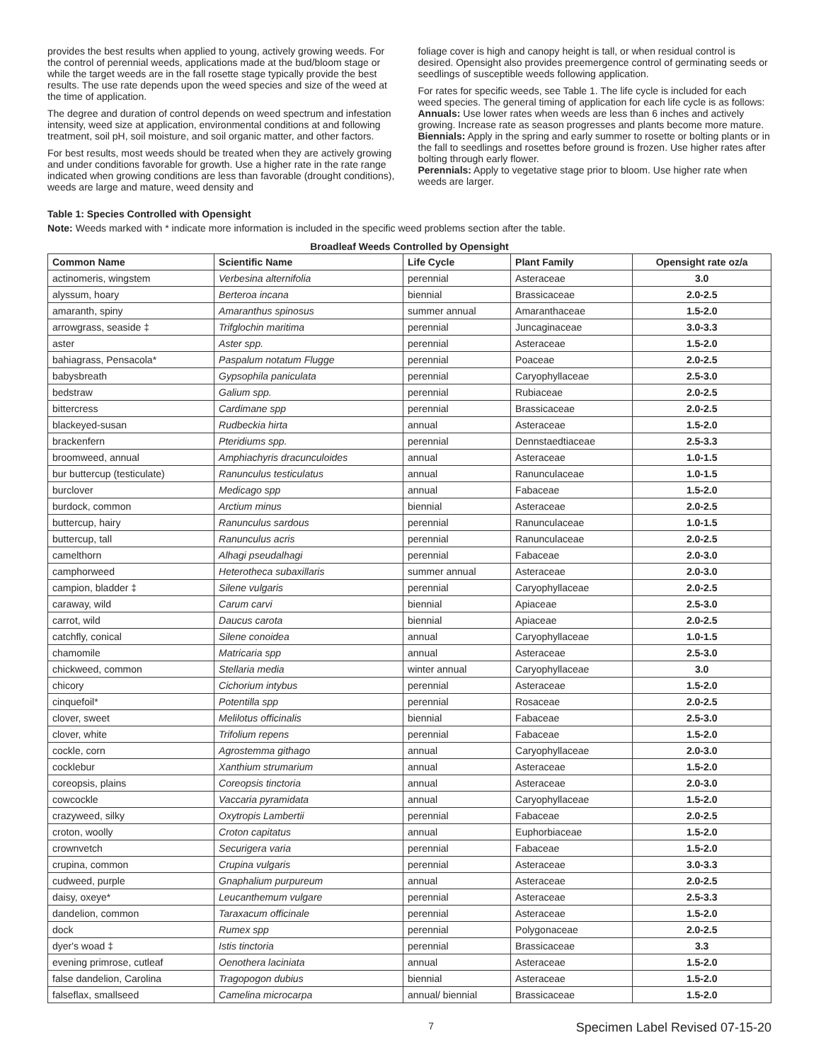provides the best results when applied to young, actively growing weeds. For the control of perennial weeds, applications made at the bud/bloom stage or while the target weeds are in the fall rosette stage typically provide the best results. The use rate depends upon the weed species and size of the weed at the time of application.
The degree and duration of control depends on weed spectrum and infestation intensity, weed size at application, environmental conditions at and following treatment, soil pH, soil moisture, and soil organic matter, and other factors.
For best results, most weeds should be treated when they are actively growing and under conditions favorable for growth. Use a higher rate in the rate range indicated when growing conditions are less than favorable (drought conditions), weeds are large and mature, weed density and
foliage cover is high and canopy height is tall, or when residual control is desired. Opensight also provides preemergence control of germinating seeds or seedlings of susceptible weeds following application.
For rates for specific weeds, see Table 1. The life cycle is included for each weed species. The general timing of application for each life cycle is as follows:
Annuals: Use lower rates when weeds are less than 6 inches and actively growing. Increase rate as season progresses and plants become more mature.
Biennials: Apply in the spring and early summer to rosette or bolting plants or in the fall to seedlings and rosettes before ground is frozen. Use higher rates after bolting through early flower.
Perennials: Apply to vegetative stage prior to bloom. Use higher rate when weeds are larger.
Table 1: Species Controlled with Opensight
Note: Weeds marked with * indicate more information is included in the specific weed problems section after the table.
Broadleaf Weeds Controlled by Opensight
| Common Name | Scientific Name | Life Cycle | Plant Family | Opensight rate oz/a |
| --- | --- | --- | --- | --- |
| actinomeris, wingstem | Verbesina alternifolia | perennial | Asteraceae | 3.0 |
| alyssum, hoary | Berteroa incana | biennial | Brassicaceae | 2.0-2.5 |
| amaranth, spiny | Amaranthus spinosus | summer annual | Amaranthaceae | 1.5-2.0 |
| arrowgrass, seaside ‡ | Trifglochin maritima | perennial | Juncaginaceae | 3.0-3.3 |
| aster | Aster spp. | perennial | Asteraceae | 1.5-2.0 |
| bahiagrass, Pensacola* | Paspalum notatum Flugge | perennial | Poaceae | 2.0-2.5 |
| babysbreath | Gypsophila paniculata | perennial | Caryophyllaceae | 2.5-3.0 |
| bedstraw | Galium spp. | perennial | Rubiaceae | 2.0-2.5 |
| bittercress | Cardimane spp | perennial | Brassicaceae | 2.0-2.5 |
| blackeyed-susan | Rudbeckia hirta | annual | Asteraceae | 1.5-2.0 |
| brackenfern | Pteridiums spp. | perennial | Dennstaedtiaceae | 2.5-3.3 |
| broomweed, annual | Amphiachyris dracunculoides | annual | Asteraceae | 1.0-1.5 |
| bur buttercup (testiculate) | Ranunculus testiculatus | annual | Ranunculaceae | 1.0-1.5 |
| burclover | Medicago spp | annual | Fabaceae | 1.5-2.0 |
| burdock, common | Arctium minus | biennial | Asteraceae | 2.0-2.5 |
| buttercup, hairy | Ranunculus sardous | perennial | Ranunculaceae | 1.0-1.5 |
| buttercup, tall | Ranunculus acris | perennial | Ranunculaceae | 2.0-2.5 |
| camelthorn | Alhagi pseudalhagi | perennial | Fabaceae | 2.0-3.0 |
| camphorweed | Heterotheca subaxillaris | summer annual | Asteraceae | 2.0-3.0 |
| campion, bladder ‡ | Silene vulgaris | perennial | Caryophyllaceae | 2.0-2.5 |
| caraway, wild | Carum carvi | biennial | Apiaceae | 2.5-3.0 |
| carrot, wild | Daucus carota | biennial | Apiaceae | 2.0-2.5 |
| catchfly, conical | Silene conoidea | annual | Caryophyllaceae | 1.0-1.5 |
| chamomile | Matricaria spp | annual | Asteraceae | 2.5-3.0 |
| chickweed, common | Stellaria media | winter annual | Caryophyllaceae | 3.0 |
| chicory | Cichorium intybus | perennial | Asteraceae | 1.5-2.0 |
| cinquefoil* | Potentilla spp | perennial | Rosaceae | 2.0-2.5 |
| clover, sweet | Melilotus officinalis | biennial | Fabaceae | 2.5-3.0 |
| clover, white | Trifolium repens | perennial | Fabaceae | 1.5-2.0 |
| cockle, corn | Agrostemma githago | annual | Caryophyllaceae | 2.0-3.0 |
| cocklebur | Xanthium strumarium | annual | Asteraceae | 1.5-2.0 |
| coreopsis, plains | Coreopsis tinctoria | annual | Asteraceae | 2.0-3.0 |
| cowcockle | Vaccaria pyramidata | annual | Caryophyllaceae | 1.5-2.0 |
| crazyweed, silky | Oxytropis Lambertii | perennial | Fabaceae | 2.0-2.5 |
| croton, woolly | Croton capitatus | annual | Euphorbiaceae | 1.5-2.0 |
| crownvetch | Securigera varia | perennial | Fabaceae | 1.5-2.0 |
| crupina, common | Crupina vulgaris | perennial | Asteraceae | 3.0-3.3 |
| cudweed, purple | Gnaphalium purpureum | annual | Asteraceae | 2.0-2.5 |
| daisy, oxeye* | Leucanthemum vulgare | perennial | Asteraceae | 2.5-3.3 |
| dandelion, common | Taraxacum officinale | perennial | Asteraceae | 1.5-2.0 |
| dock | Rumex spp | perennial | Polygonaceae | 2.0-2.5 |
| dyer's woad ‡ | Istis tinctoria | perennial | Brassicaceae | 3.3 |
| evening primrose, cutleaf | Oenothera laciniata | annual | Asteraceae | 1.5-2.0 |
| false dandelion, Carolina | Tragopogon dubius | biennial | Asteraceae | 1.5-2.0 |
| falseflax, smallseed | Camelina microcarpa | annual/ biennial | Brassicaceae | 1.5-2.0 |
7 Specimen Label Revised 07-15-20